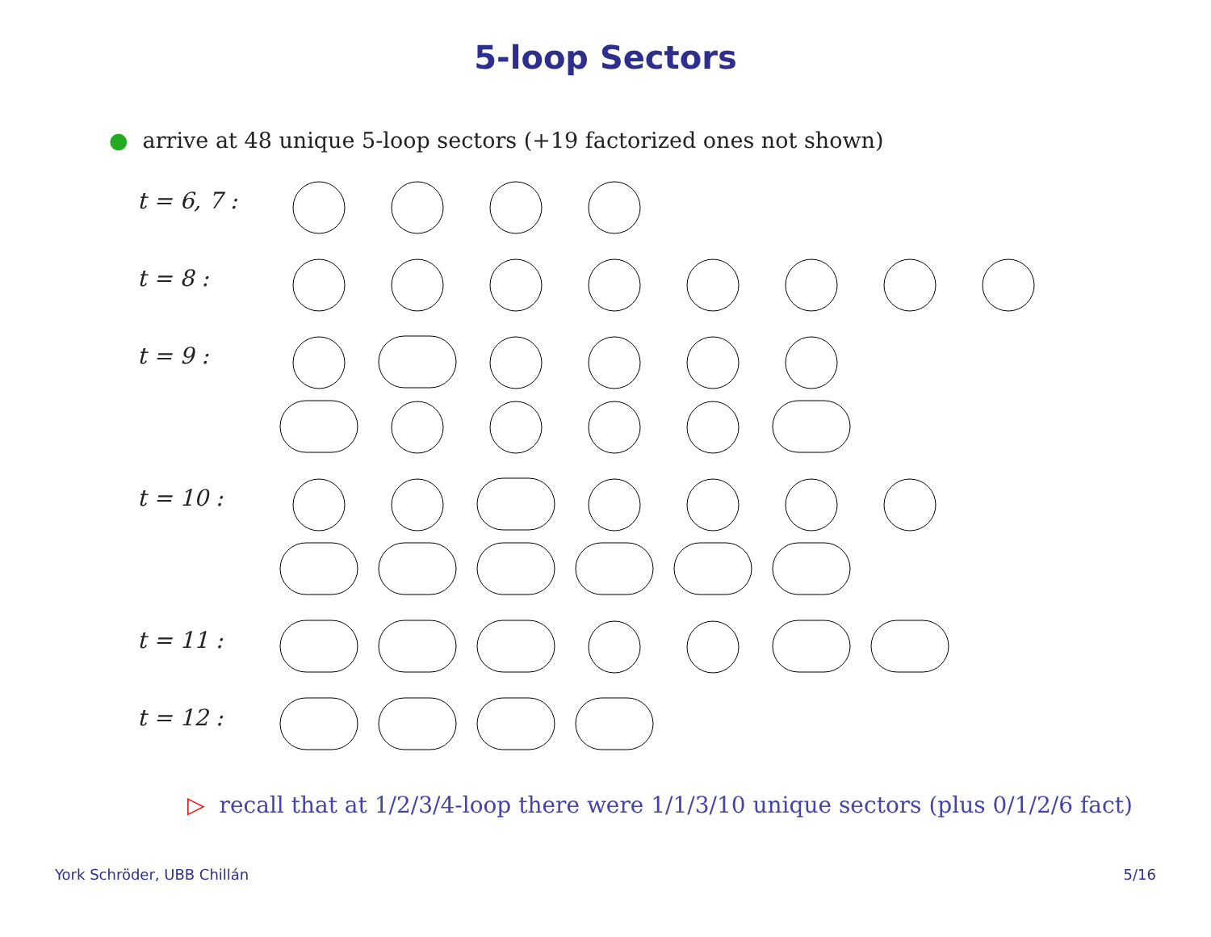5-loop Sectors
● arrive at 48 unique 5-loop sectors (+19 factorized ones not shown)
t = 6, 7 :
t = 8 :
t = 9 :
t = 10 :
t = 11 :
t = 12 :
▷ recall that at 1/2/3/4-loop there were 1/1/3/10 unique sectors (plus 0/1/2/6 fact)
York Schröder, UBB Chillán 5/16